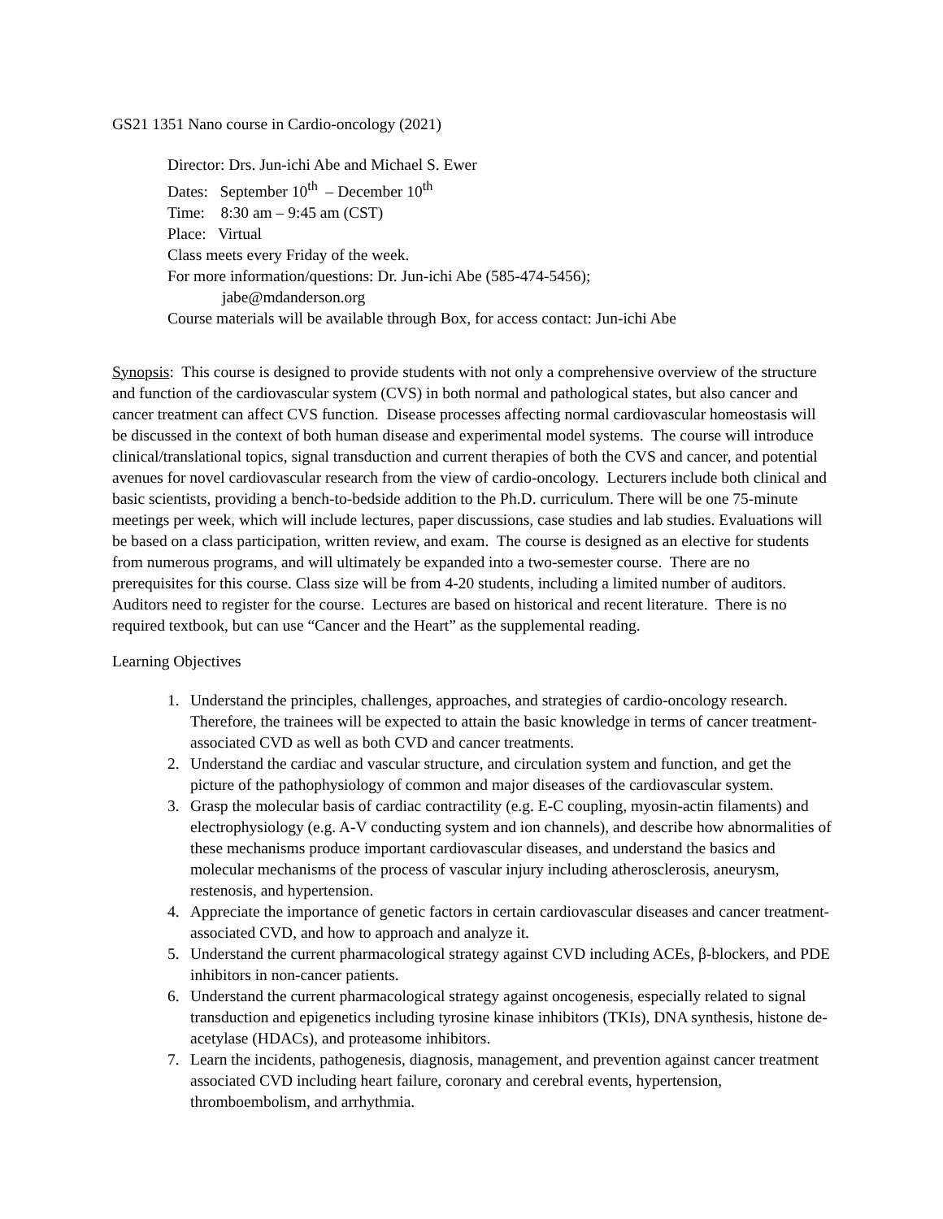GS21 1351 Nano course in Cardio-oncology (2021)
Director: Drs. Jun-ichi Abe and Michael S. Ewer
Dates: September 10<sup>th</sup> – December 10<sup>th</sup>
Time: 8:30 am – 9:45 am (CST)
Place: Virtual
Class meets every Friday of the week.
For more information/questions: Dr. Jun-ichi Abe (585-474-5456);
jabe@mdanderson.org
Course materials will be available through Box, for access contact: Jun-ichi Abe
Synopsis: This course is designed to provide students with not only a comprehensive overview of the structure and function of the cardiovascular system (CVS) in both normal and pathological states, but also cancer and cancer treatment can affect CVS function. Disease processes affecting normal cardiovascular homeostasis will be discussed in the context of both human disease and experimental model systems. The course will introduce clinical/translational topics, signal transduction and current therapies of both the CVS and cancer, and potential avenues for novel cardiovascular research from the view of cardio-oncology. Lecturers include both clinical and basic scientists, providing a bench-to-bedside addition to the Ph.D. curriculum. There will be one 75-minute meetings per week, which will include lectures, paper discussions, case studies and lab studies. Evaluations will be based on a class participation, written review, and exam. The course is designed as an elective for students from numerous programs, and will ultimately be expanded into a two-semester course. There are no prerequisites for this course. Class size will be from 4-20 students, including a limited number of auditors. Auditors need to register for the course. Lectures are based on historical and recent literature. There is no required textbook, but can use “Cancer and the Heart” as the supplemental reading.
Learning Objectives
1. Understand the principles, challenges, approaches, and strategies of cardio-oncology research. Therefore, the trainees will be expected to attain the basic knowledge in terms of cancer treatment-associated CVD as well as both CVD and cancer treatments.
2. Understand the cardiac and vascular structure, and circulation system and function, and get the picture of the pathophysiology of common and major diseases of the cardiovascular system.
3. Grasp the molecular basis of cardiac contractility (e.g. E-C coupling, myosin-actin filaments) and electrophysiology (e.g. A-V conducting system and ion channels), and describe how abnormalities of these mechanisms produce important cardiovascular diseases, and understand the basics and molecular mechanisms of the process of vascular injury including atherosclerosis, aneurysm, restenosis, and hypertension.
4. Appreciate the importance of genetic factors in certain cardiovascular diseases and cancer treatment-associated CVD, and how to approach and analyze it.
5. Understand the current pharmacological strategy against CVD including ACEs, β-blockers, and PDE inhibitors in non-cancer patients.
6. Understand the current pharmacological strategy against oncogenesis, especially related to signal transduction and epigenetics including tyrosine kinase inhibitors (TKIs), DNA synthesis, histone de-acetylase (HDACs), and proteasome inhibitors.
7. Learn the incidents, pathogenesis, diagnosis, management, and prevention against cancer treatment associated CVD including heart failure, coronary and cerebral events, hypertension, thromboembolism, and arrhythmia.